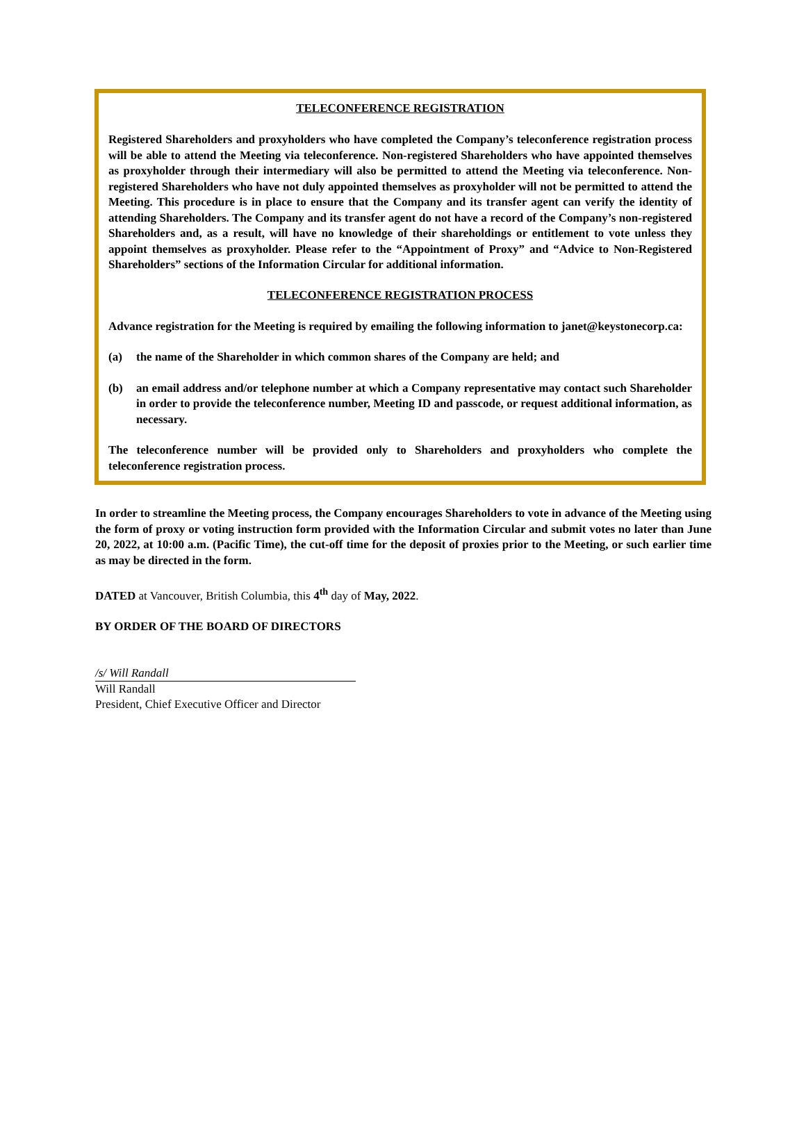TELECONFERENCE REGISTRATION
Registered Shareholders and proxyholders who have completed the Company’s teleconference registration process will be able to attend the Meeting via teleconference. Non-registered Shareholders who have appointed themselves as proxyholder through their intermediary will also be permitted to attend the Meeting via teleconference. Non-registered Shareholders who have not duly appointed themselves as proxyholder will not be permitted to attend the Meeting. This procedure is in place to ensure that the Company and its transfer agent can verify the identity of attending Shareholders. The Company and its transfer agent do not have a record of the Company’s non-registered Shareholders and, as a result, will have no knowledge of their shareholdings or entitlement to vote unless they appoint themselves as proxyholder. Please refer to the “Appointment of Proxy” and “Advice to Non-Registered Shareholders” sections of the Information Circular for additional information.
TELECONFERENCE REGISTRATION PROCESS
Advance registration for the Meeting is required by emailing the following information to janet@keystonecorp.ca:
(a) the name of the Shareholder in which common shares of the Company are held; and
(b) an email address and/or telephone number at which a Company representative may contact such Shareholder in order to provide the teleconference number, Meeting ID and passcode, or request additional information, as necessary.
The teleconference number will be provided only to Shareholders and proxyholders who complete the teleconference registration process.
In order to streamline the Meeting process, the Company encourages Shareholders to vote in advance of the Meeting using the form of proxy or voting instruction form provided with the Information Circular and submit votes no later than June 20, 2022, at 10:00 a.m. (Pacific Time), the cut-off time for the deposit of proxies prior to the Meeting, or such earlier time as may be directed in the form.
DATED at Vancouver, British Columbia, this 4<sup>th</sup> day of May, 2022.
BY ORDER OF THE BOARD OF DIRECTORS
/s/ Will Randall
Will Randall
President, Chief Executive Officer and Director